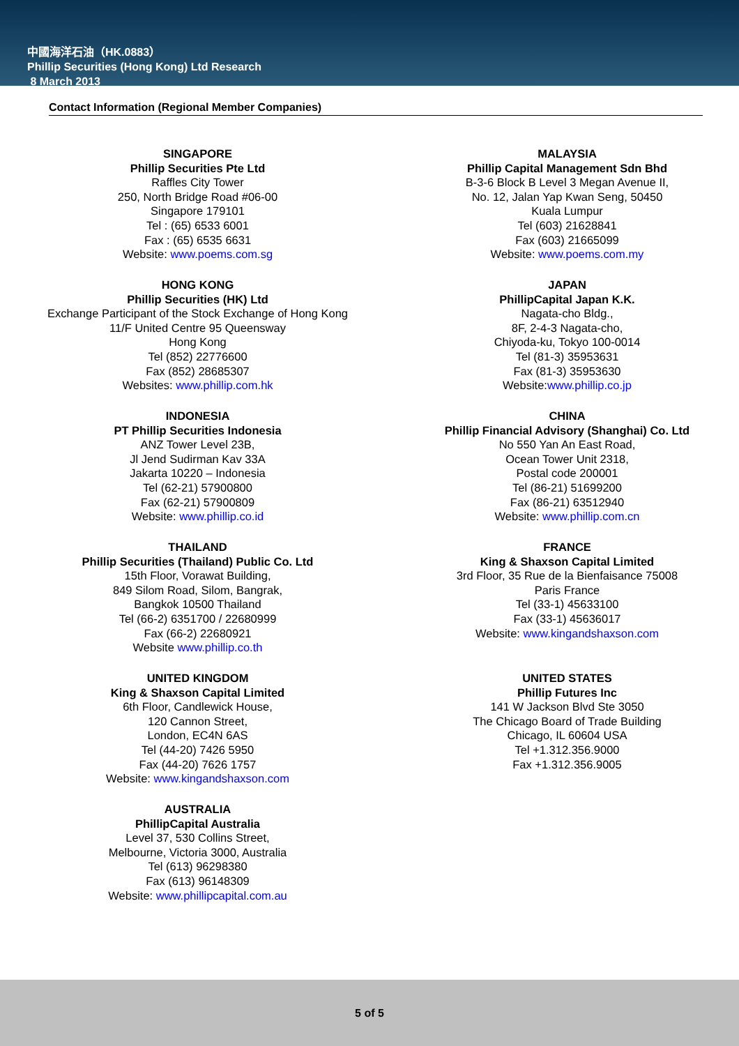中國海洋石油（HK.0883）
Phillip Securities (Hong Kong) Ltd Research
8 March 2013
Contact Information (Regional Member Companies)
SINGAPORE
Phillip Securities Pte Ltd
Raffles City Tower
250, North Bridge Road #06-00
Singapore 179101
Tel : (65) 6533 6001
Fax : (65) 6535 6631
Website: www.poems.com.sg
MALAYSIA
Phillip Capital Management Sdn Bhd
B-3-6 Block B Level 3 Megan Avenue II,
No. 12, Jalan Yap Kwan Seng, 50450
Kuala Lumpur
Tel (603) 21628841
Fax (603) 21665099
Website: www.poems.com.my
HONG KONG
Phillip Securities (HK) Ltd
Exchange Participant of the Stock Exchange of Hong Kong
11/F United Centre 95 Queensway
Hong Kong
Tel (852) 22776600
Fax (852) 28685307
Websites: www.phillip.com.hk
JAPAN
PhillipCapital Japan K.K.
Nagata-cho Bldg.,
8F, 2-4-3 Nagata-cho,
Chiyoda-ku, Tokyo 100-0014
Tel (81-3) 35953631
Fax (81-3) 35953630
Website:www.phillip.co.jp
INDONESIA
PT Phillip Securities Indonesia
ANZ Tower Level 23B,
Jl Jend Sudirman Kav 33A
Jakarta 10220 – Indonesia
Tel (62-21) 57900800
Fax (62-21) 57900809
Website: www.phillip.co.id
CHINA
Phillip Financial Advisory (Shanghai) Co. Ltd
No 550 Yan An East Road,
Ocean Tower Unit 2318,
Postal code 200001
Tel (86-21) 51699200
Fax (86-21) 63512940
Website: www.phillip.com.cn
THAILAND
Phillip Securities (Thailand) Public Co. Ltd
15th Floor, Vorawat Building,
849 Silom Road, Silom, Bangrak,
Bangkok 10500 Thailand
Tel (66-2) 6351700 / 22680999
Fax (66-2) 22680921
Website www.phillip.co.th
FRANCE
King & Shaxson Capital Limited
3rd Floor, 35 Rue de la Bienfaisance 75008
Paris France
Tel (33-1) 45633100
Fax (33-1) 45636017
Website: www.kingandshaxson.com
UNITED KINGDOM
King & Shaxson Capital Limited
6th Floor, Candlewick House,
120 Cannon Street,
London, EC4N 6AS
Tel (44-20) 7426 5950
Fax (44-20) 7626 1757
Website: www.kingandshaxson.com
UNITED STATES
Phillip Futures Inc
141 W Jackson Blvd Ste 3050
The Chicago Board of Trade Building
Chicago, IL 60604 USA
Tel +1.312.356.9000
Fax +1.312.356.9005
AUSTRALIA
PhillipCapital Australia
Level 37, 530 Collins Street,
Melbourne, Victoria 3000, Australia
Tel (613) 96298380
Fax (613) 96148309
Website: www.phillipcapital.com.au
5 of 5